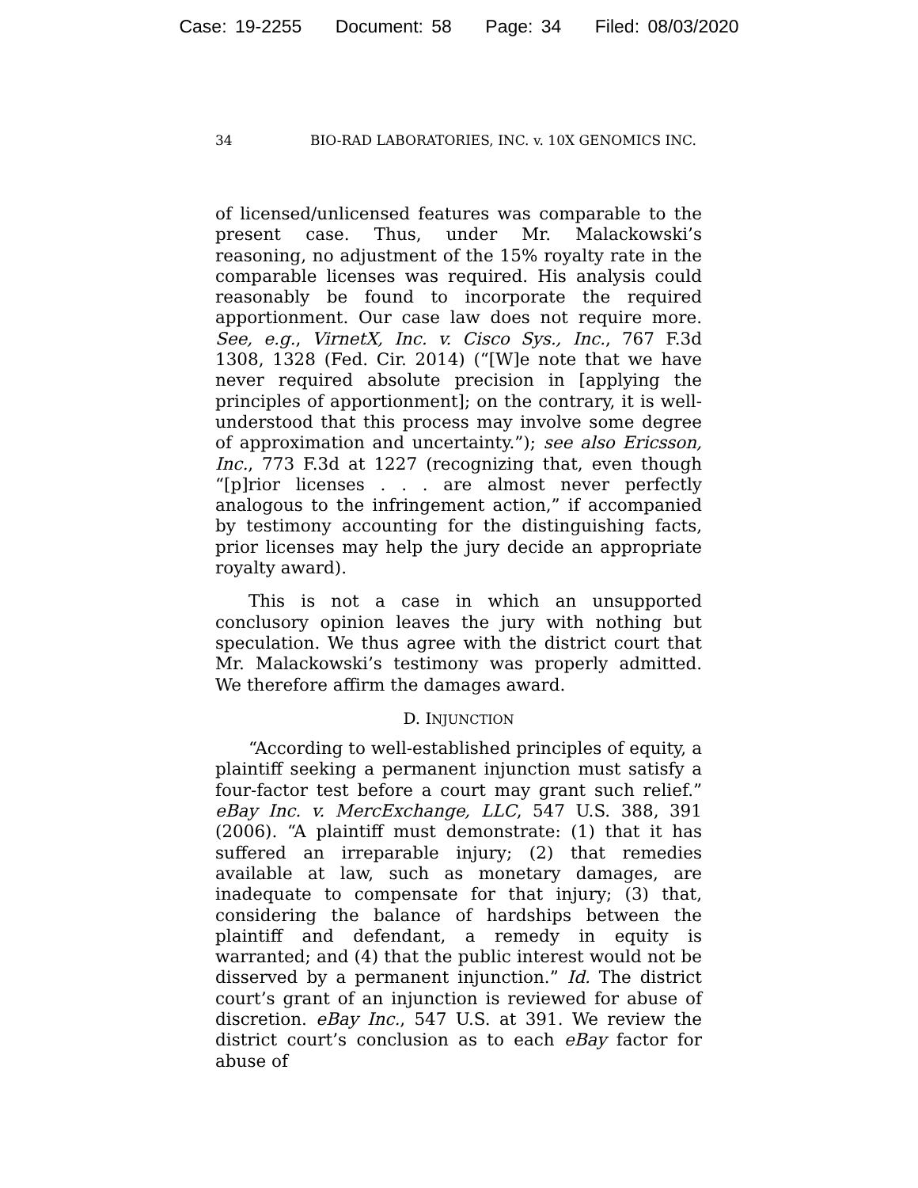Case: 19-2255 Document: 58 Page: 34 Filed: 08/03/2020
34 BIO-RAD LABORATORIES, INC. v. 10X GENOMICS INC.
of licensed/unlicensed features was comparable to the present case. Thus, under Mr. Malackowski’s reasoning, no adjustment of the 15% royalty rate in the comparable licenses was required. His analysis could reasonably be found to incorporate the required apportionment. Our case law does not require more. See, e.g., VirnetX, Inc. v. Cisco Sys., Inc., 767 F.3d 1308, 1328 (Fed. Cir. 2014) (“[W]e note that we have never required absolute precision in [applying the principles of apportionment]; on the contrary, it is well-understood that this process may involve some degree of approximation and uncertainty.”); see also Ericsson, Inc., 773 F.3d at 1227 (recognizing that, even though “[p]rior licenses . . . are almost never perfectly analogous to the infringement action,” if accompanied by testimony accounting for the distinguishing facts, prior licenses may help the jury decide an appropriate royalty award).
This is not a case in which an unsupported conclusory opinion leaves the jury with nothing but speculation. We thus agree with the district court that Mr. Malackowski’s testimony was properly admitted. We therefore affirm the damages award.
D. INJUNCTION
“According to well-established principles of equity, a plaintiff seeking a permanent injunction must satisfy a four-factor test before a court may grant such relief.” eBay Inc. v. MercExchange, LLC, 547 U.S. 388, 391 (2006). “A plaintiff must demonstrate: (1) that it has suffered an irreparable injury; (2) that remedies available at law, such as monetary damages, are inadequate to compensate for that injury; (3) that, considering the balance of hardships between the plaintiff and defendant, a remedy in equity is warranted; and (4) that the public interest would not be disserved by a permanent injunction.” Id. The district court’s grant of an injunction is reviewed for abuse of discretion. eBay Inc., 547 U.S. at 391. We review the district court’s conclusion as to each eBay factor for abuse of